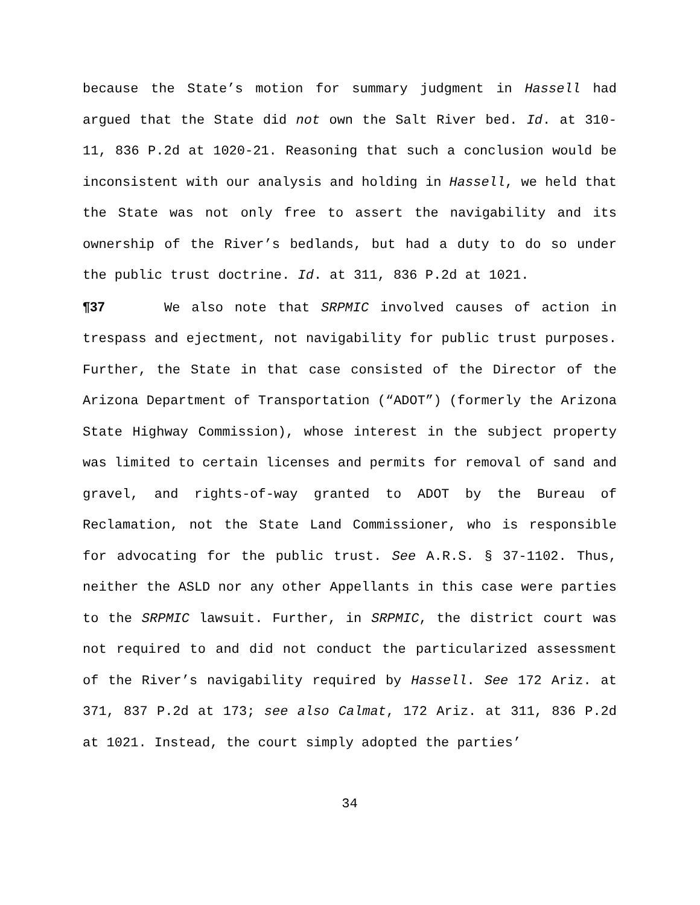because the State’s motion for summary judgment in Hassell had argued that the State did not own the Salt River bed. Id. at 310-11, 836 P.2d at 1020-21. Reasoning that such a conclusion would be inconsistent with our analysis and holding in Hassell, we held that the State was not only free to assert the navigability and its ownership of the River’s bedlands, but had a duty to do so under the public trust doctrine. Id. at 311, 836 P.2d at 1021.
¶37 We also note that SRPMIC involved causes of action in trespass and ejectment, not navigability for public trust purposes. Further, the State in that case consisted of the Director of the Arizona Department of Transportation (“ADOT”) (formerly the Arizona State Highway Commission), whose interest in the subject property was limited to certain licenses and permits for removal of sand and gravel, and rights-of-way granted to ADOT by the Bureau of Reclamation, not the State Land Commissioner, who is responsible for advocating for the public trust. See A.R.S. § 37-1102. Thus, neither the ASLD nor any other Appellants in this case were parties to the SRPMIC lawsuit. Further, in SRPMIC, the district court was not required to and did not conduct the particularized assessment of the River’s navigability required by Hassell. See 172 Ariz. at 371, 837 P.2d at 173; see also Calmat, 172 Ariz. at 311, 836 P.2d at 1021. Instead, the court simply adopted the parties’
34